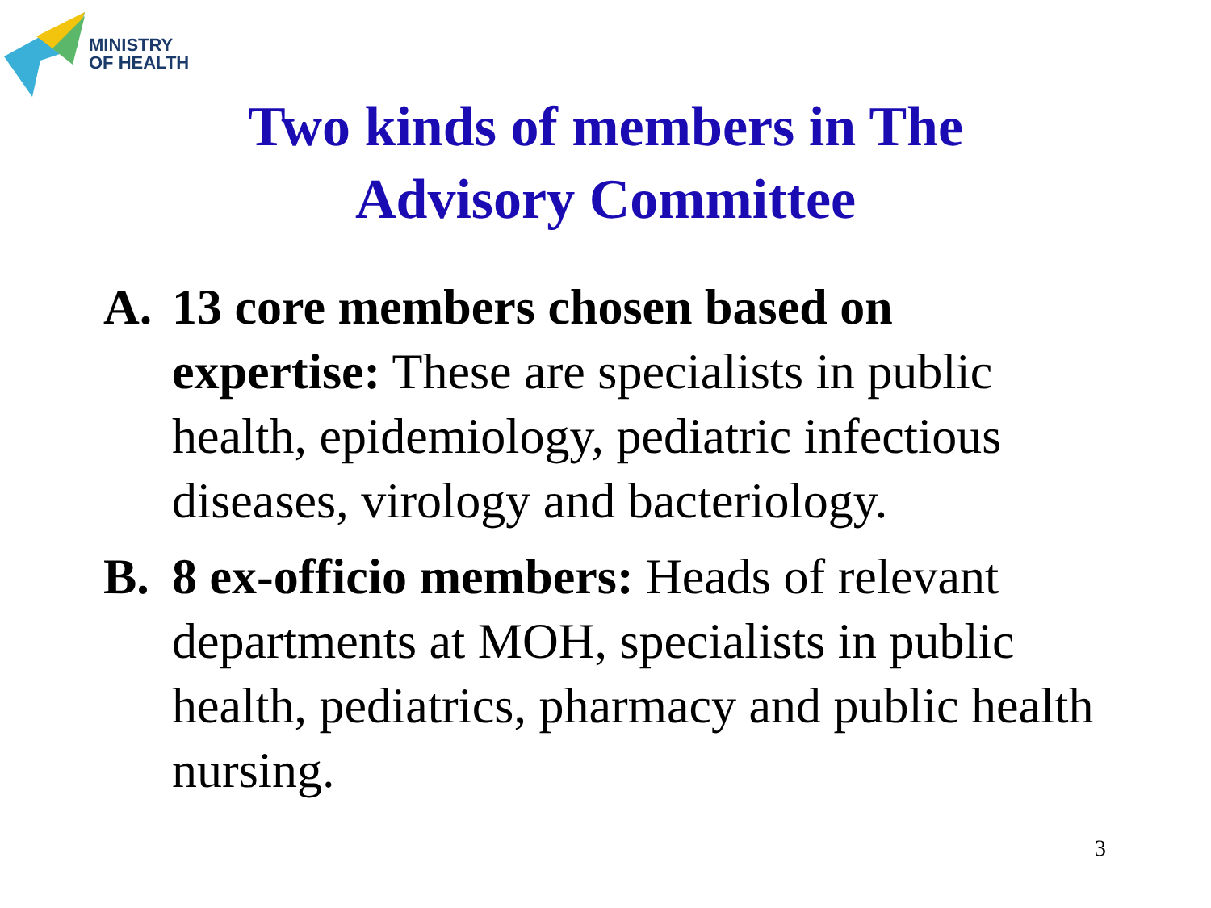MINISTRY
OF HEALTH
Two kinds of members in The
Advisory Committee
A. 13 core members chosen based on expertise: These are specialists in public health, epidemiology, pediatric infectious diseases, virology and bacteriology.
B. 8 ex-officio members: Heads of relevant departments at MOH, specialists in public health, pediatrics, pharmacy and public health nursing.
3